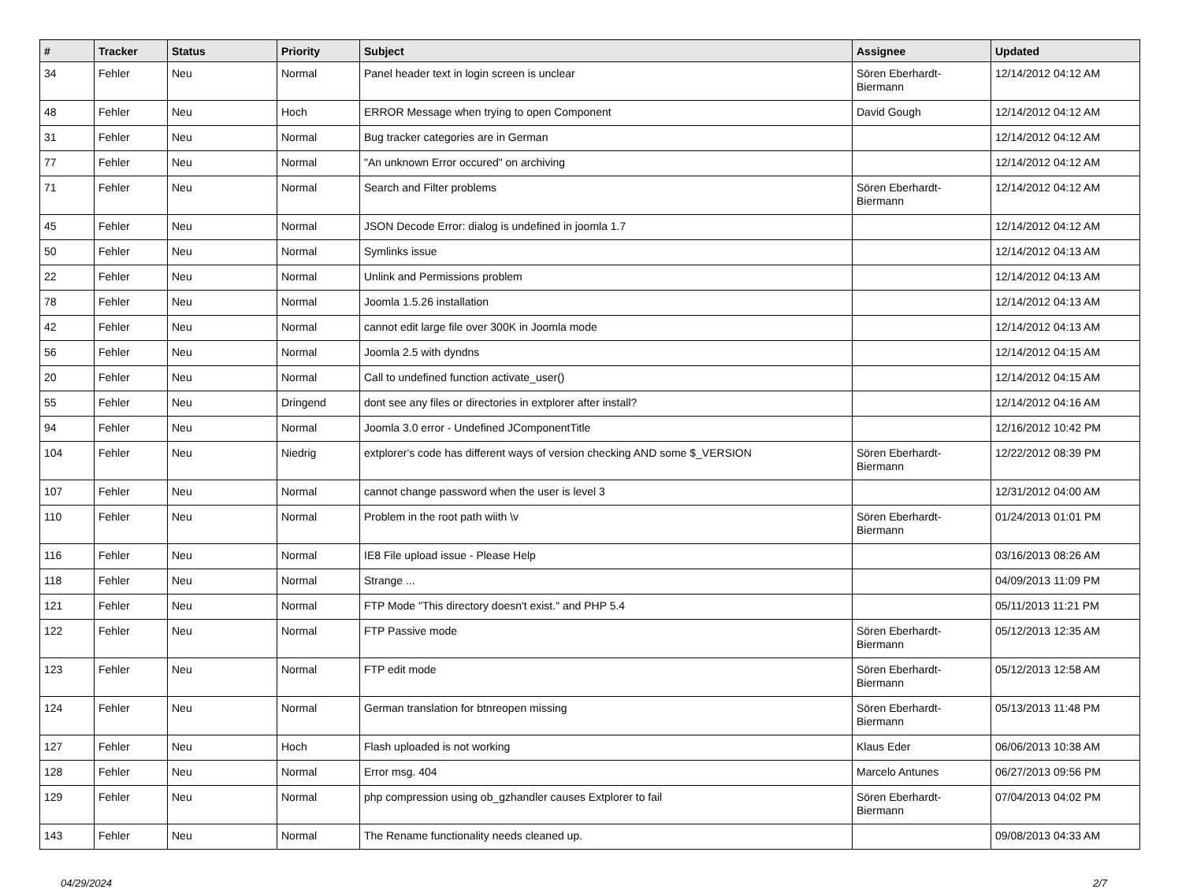| # | Tracker | Status | Priority | Subject | Assignee | Updated |
| --- | --- | --- | --- | --- | --- | --- |
| 34 | Fehler | Neu | Normal | Panel header text in login screen is unclear | Sören Eberhardt-Biermann | 12/14/2012 04:12 AM |
| 48 | Fehler | Neu | Hoch | ERROR Message when trying to open Component | David Gough | 12/14/2012 04:12 AM |
| 31 | Fehler | Neu | Normal | Bug tracker categories are in German | | 12/14/2012 04:12 AM |
| 77 | Fehler | Neu | Normal | "An unknown Error occured" on archiving | | 12/14/2012 04:12 AM |
| 71 | Fehler | Neu | Normal | Search and Filter problems | Sören Eberhardt-Biermann | 12/14/2012 04:12 AM |
| 45 | Fehler | Neu | Normal | JSON Decode Error: dialog is undefined in joomla 1.7 | | 12/14/2012 04:12 AM |
| 50 | Fehler | Neu | Normal | Symlinks issue | | 12/14/2012 04:13 AM |
| 22 | Fehler | Neu | Normal | Unlink and Permissions problem | | 12/14/2012 04:13 AM |
| 78 | Fehler | Neu | Normal | Joomla 1.5.26 installation | | 12/14/2012 04:13 AM |
| 42 | Fehler | Neu | Normal | cannot edit large file over 300K in Joomla mode | | 12/14/2012 04:13 AM |
| 56 | Fehler | Neu | Normal | Joomla 2.5 with dyndns | | 12/14/2012 04:15 AM |
| 20 | Fehler | Neu | Normal | Call to undefined function activate_user() | | 12/14/2012 04:15 AM |
| 55 | Fehler | Neu | Dringend | dont see any files or directories in extplorer after install? | | 12/14/2012 04:16 AM |
| 94 | Fehler | Neu | Normal | Joomla 3.0 error - Undefined JComponentTitle | | 12/16/2012 10:42 PM |
| 104 | Fehler | Neu | Niedrig | extplorer's code has different ways of version checking AND some $_VERSION | Sören Eberhardt-Biermann | 12/22/2012 08:39 PM |
| 107 | Fehler | Neu | Normal | cannot change password when the user is level 3 | | 12/31/2012 04:00 AM |
| 110 | Fehler | Neu | Normal | Problem in the root path wiith \v | Sören Eberhardt-Biermann | 01/24/2013 01:01 PM |
| 116 | Fehler | Neu | Normal | IE8 File upload issue - Please Help | | 03/16/2013 08:26 AM |
| 118 | Fehler | Neu | Normal | Strange ... | | 04/09/2013 11:09 PM |
| 121 | Fehler | Neu | Normal | FTP Mode "This directory doesn't exist." and PHP 5.4 | | 05/11/2013 11:21 PM |
| 122 | Fehler | Neu | Normal | FTP Passive mode | Sören Eberhardt-Biermann | 05/12/2013 12:35 AM |
| 123 | Fehler | Neu | Normal | FTP edit mode | Sören Eberhardt-Biermann | 05/12/2013 12:58 AM |
| 124 | Fehler | Neu | Normal | German translation for btnreopen missing | Sören Eberhardt-Biermann | 05/13/2013 11:48 PM |
| 127 | Fehler | Neu | Hoch | Flash uploaded is not working | Klaus Eder | 06/06/2013 10:38 AM |
| 128 | Fehler | Neu | Normal | Error msg. 404 | Marcelo Antunes | 06/27/2013 09:56 PM |
| 129 | Fehler | Neu | Normal | php compression using ob_gzhandler causes Extplorer to fail | Sören Eberhardt-Biermann | 07/04/2013 04:02 PM |
| 143 | Fehler | Neu | Normal | The Rename functionality needs cleaned up. | | 09/08/2013 04:33 AM |
04/29/2024 2/7